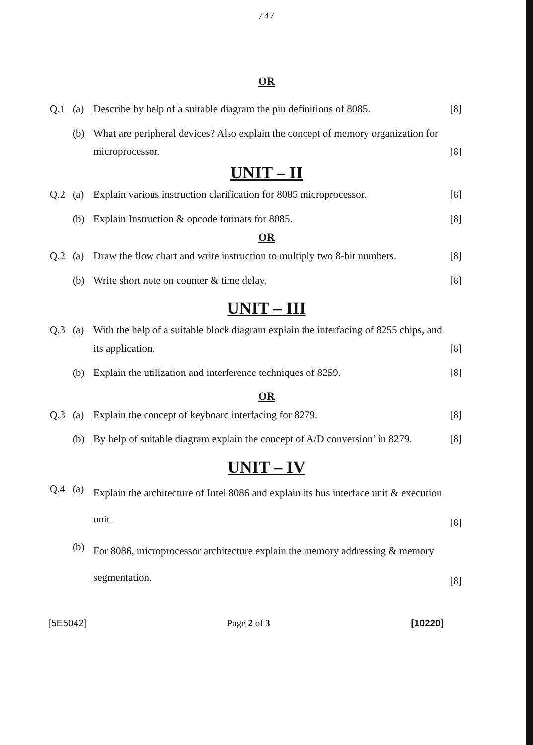/ 4 /
OR
| Q.1 | (a) | Describe by help of a suitable diagram the pin definitions of 8085. | [8] |
| | (b) | What are peripheral devices? Also explain the concept of memory organization for microprocessor. | [8] |
UNIT – II
| Q.2 | (a) | Explain various instruction clarification for 8085 microprocessor. | [8] |
| | (b) | Explain Instruction & opcode formats for 8085. | [8] |
OR
| Q.2 | (a) | Draw the flow chart and write instruction to multiply two 8-bit numbers. | [8] |
| | (b) | Write short note on counter & time delay. | [8] |
UNIT – III
| Q.3 | (a) | With the help of a suitable block diagram explain the interfacing of 8255 chips, and its application. | [8] |
| | (b) | Explain the utilization and interference techniques of 8259. | [8] |
OR
| Q.3 | (a) | Explain the concept of keyboard interfacing for 8279. | [8] |
| | (b) | By help of suitable diagram explain the concept of A/D conversion’ in 8279. | [8] |
UNIT – IV
| Q.4 | (a) | Explain the architecture of Intel 8086 and explain its bus interface unit & execution unit. | [8] |
| | (b) | For 8086, microprocessor architecture explain the memory addressing & memory segmentation. | [8] |
[5E5042] Page 2 of 3 [10220]